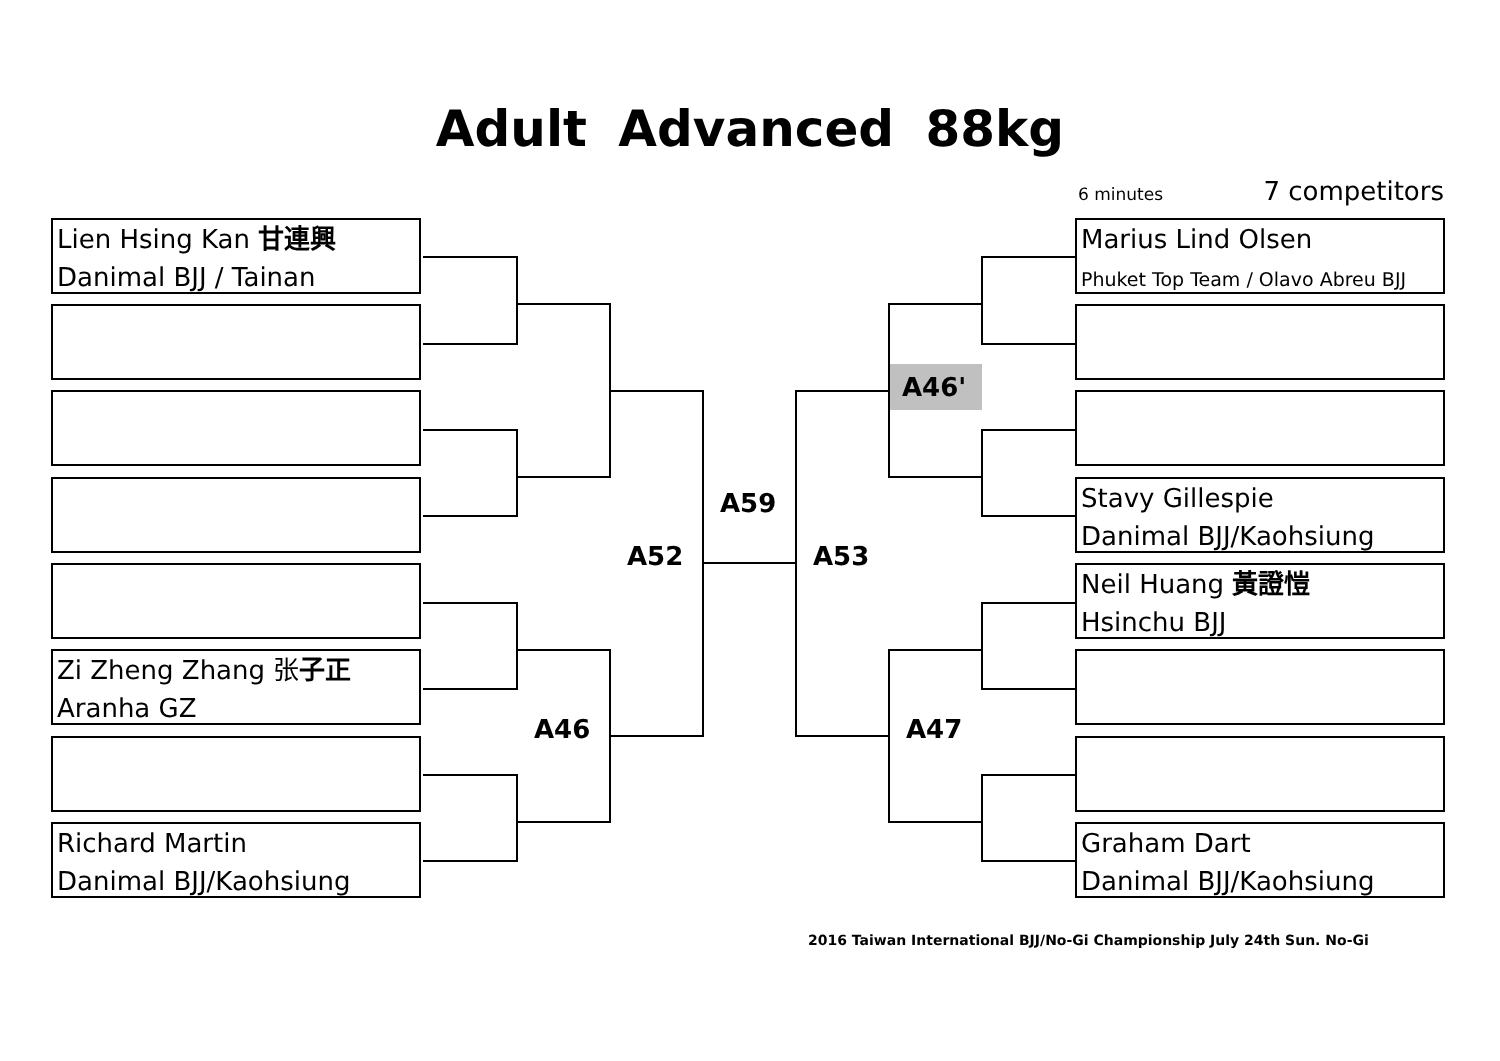Adult Advanced 88kg
6 minutes 7 competitors
Lien Hsing Kan 甘連興
Danimal BJJ / Tainan
Zi Zheng Zhang 张子正
Aranha GZ
Richard Martin
Danimal BJJ/Kaohsiung
Marius Lind Olsen
Phuket Top Team / Olavo Abreu BJJ
Stavy Gillespie
Danimal BJJ/Kaohsiung
Neil Huang 黃證愷
Hsinchu BJJ
Graham Dart
Danimal BJJ/Kaohsiung
A46'
A59
A52 A53
A46 A47
2016 Taiwan International BJJ/No-Gi Championship July 24th Sun. No-Gi